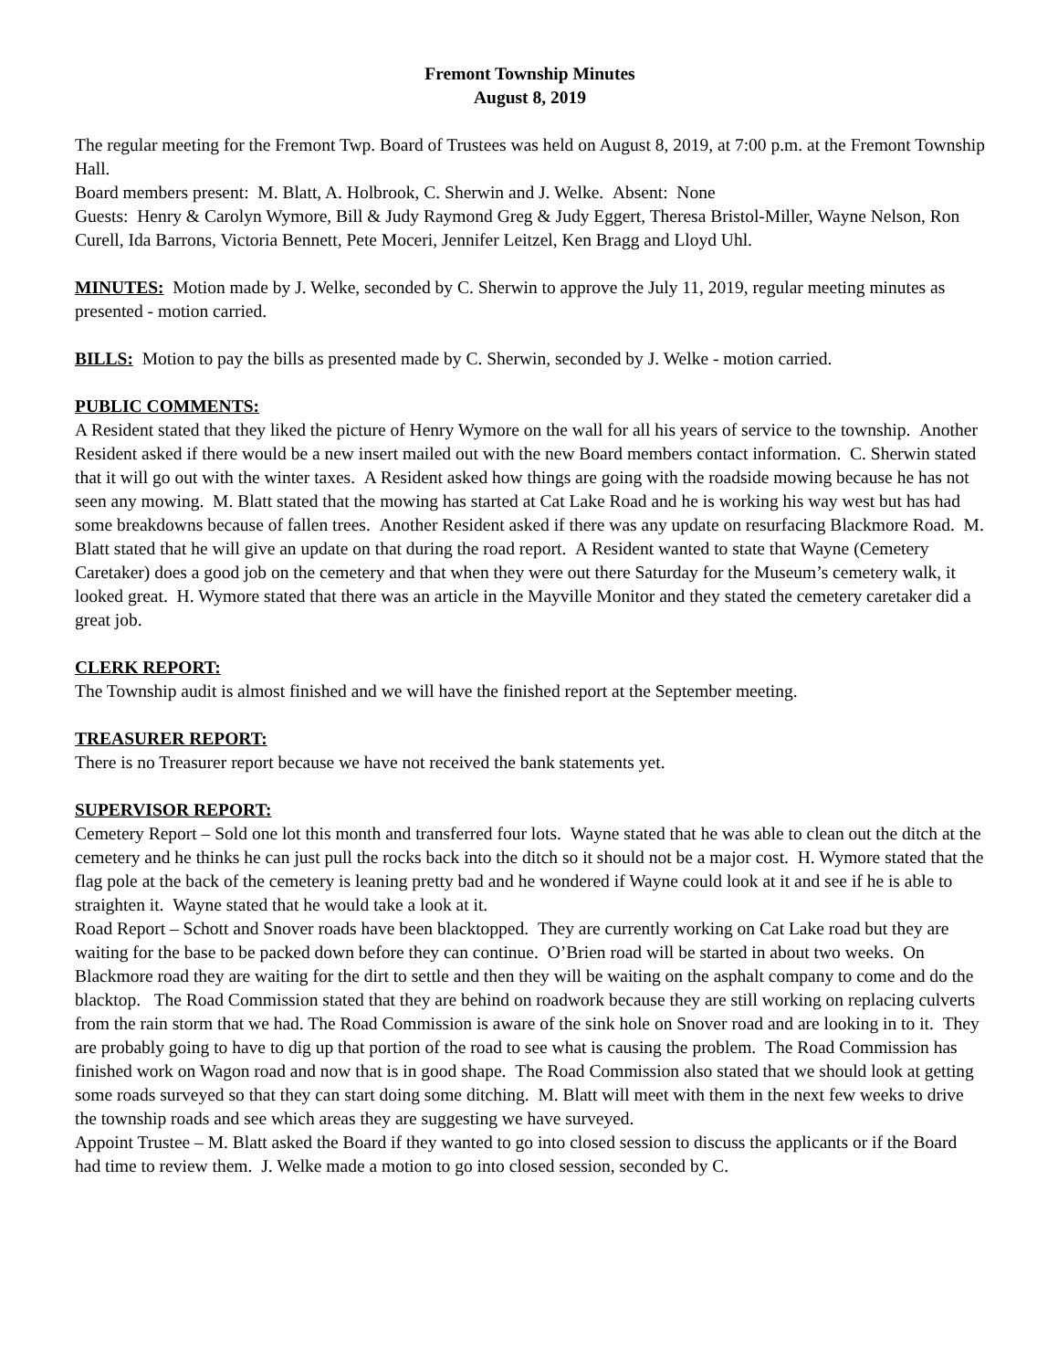Fremont Township Minutes
August 8, 2019
The regular meeting for the Fremont Twp. Board of Trustees was held on August 8, 2019, at 7:00 p.m. at the Fremont Township Hall.
Board members present: M. Blatt, A. Holbrook, C. Sherwin and J. Welke. Absent: None
Guests: Henry & Carolyn Wymore, Bill & Judy Raymond Greg & Judy Eggert, Theresa Bristol-Miller, Wayne Nelson, Ron Curell, Ida Barrons, Victoria Bennett, Pete Moceri, Jennifer Leitzel, Ken Bragg and Lloyd Uhl.
MINUTES: Motion made by J. Welke, seconded by C. Sherwin to approve the July 11, 2019, regular meeting minutes as presented - motion carried.
BILLS: Motion to pay the bills as presented made by C. Sherwin, seconded by J. Welke - motion carried.
PUBLIC COMMENTS:
A Resident stated that they liked the picture of Henry Wymore on the wall for all his years of service to the township. Another Resident asked if there would be a new insert mailed out with the new Board members contact information. C. Sherwin stated that it will go out with the winter taxes. A Resident asked how things are going with the roadside mowing because he has not seen any mowing. M. Blatt stated that the mowing has started at Cat Lake Road and he is working his way west but has had some breakdowns because of fallen trees. Another Resident asked if there was any update on resurfacing Blackmore Road. M. Blatt stated that he will give an update on that during the road report. A Resident wanted to state that Wayne (Cemetery Caretaker) does a good job on the cemetery and that when they were out there Saturday for the Museum’s cemetery walk, it looked great. H. Wymore stated that there was an article in the Mayville Monitor and they stated the cemetery caretaker did a great job.
CLERK REPORT:
The Township audit is almost finished and we will have the finished report at the September meeting.
TREASURER REPORT:
There is no Treasurer report because we have not received the bank statements yet.
SUPERVISOR REPORT:
Cemetery Report – Sold one lot this month and transferred four lots. Wayne stated that he was able to clean out the ditch at the cemetery and he thinks he can just pull the rocks back into the ditch so it should not be a major cost. H. Wymore stated that the flag pole at the back of the cemetery is leaning pretty bad and he wondered if Wayne could look at it and see if he is able to straighten it. Wayne stated that he would take a look at it.
Road Report – Schott and Snover roads have been blacktopped. They are currently working on Cat Lake road but they are waiting for the base to be packed down before they can continue. O’Brien road will be started in about two weeks. On Blackmore road they are waiting for the dirt to settle and then they will be waiting on the asphalt company to come and do the blacktop. The Road Commission stated that they are behind on roadwork because they are still working on replacing culverts from the rain storm that we had. The Road Commission is aware of the sink hole on Snover road and are looking in to it. They are probably going to have to dig up that portion of the road to see what is causing the problem. The Road Commission has finished work on Wagon road and now that is in good shape. The Road Commission also stated that we should look at getting some roads surveyed so that they can start doing some ditching. M. Blatt will meet with them in the next few weeks to drive the township roads and see which areas they are suggesting we have surveyed.
Appoint Trustee – M. Blatt asked the Board if they wanted to go into closed session to discuss the applicants or if the Board had time to review them. J. Welke made a motion to go into closed session, seconded by C.